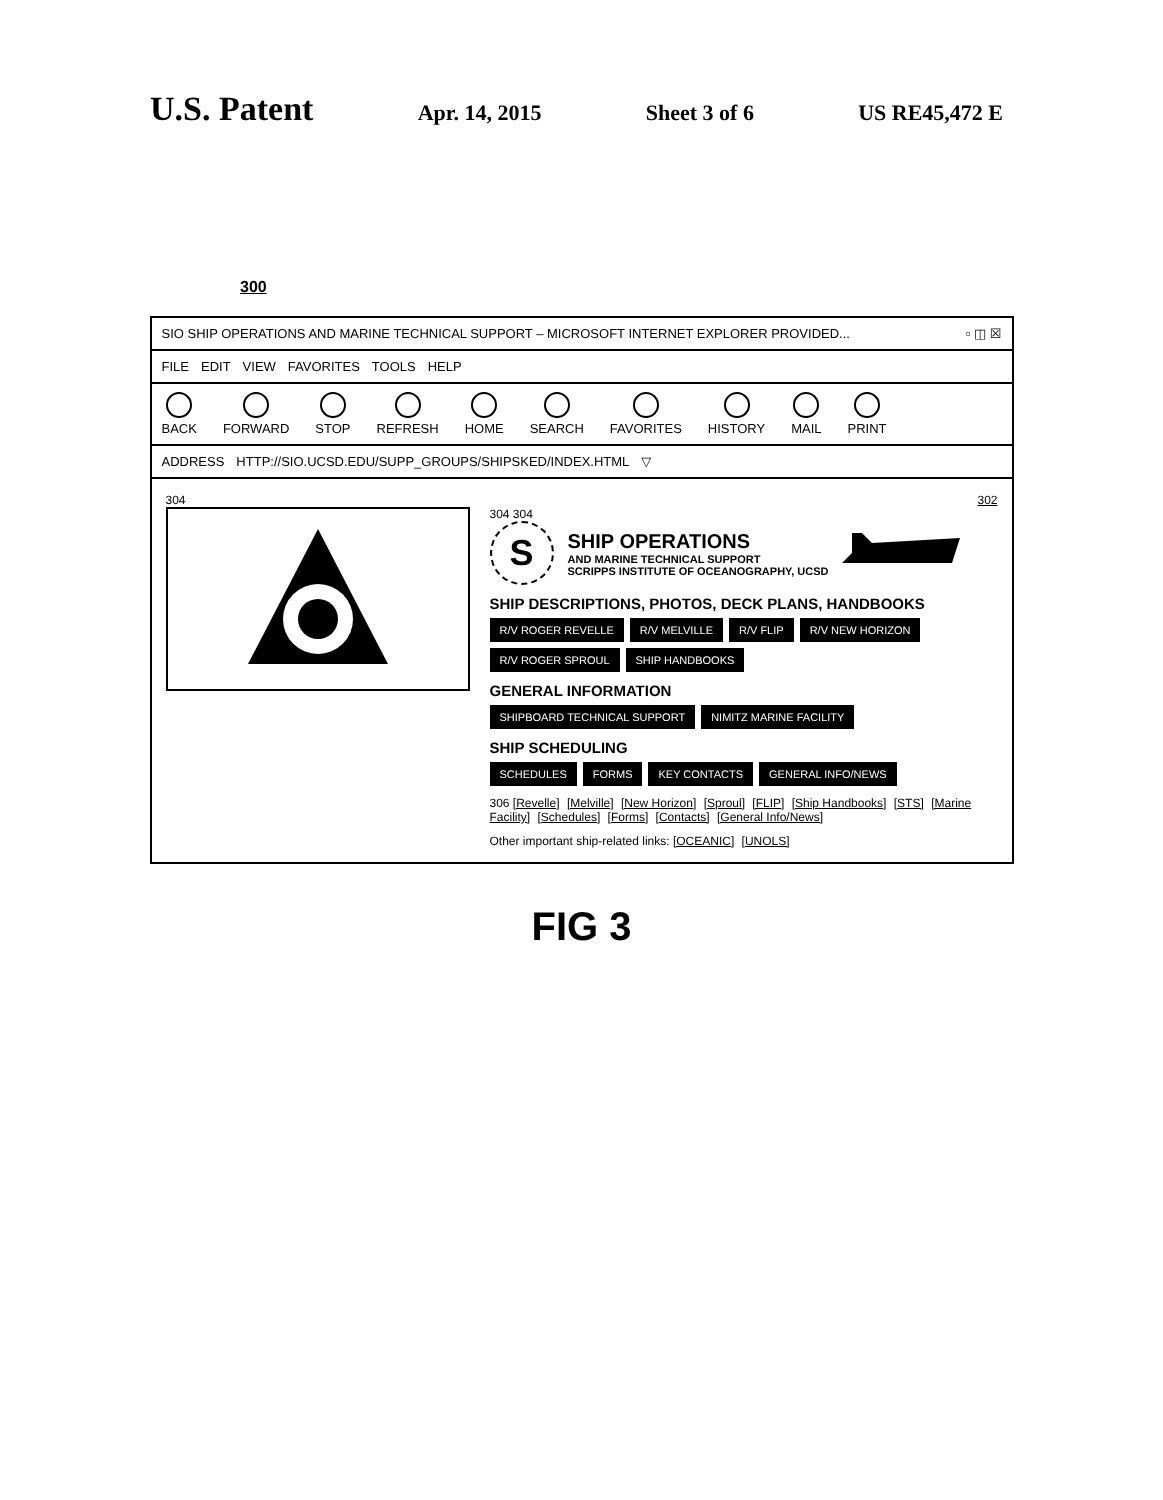U.S. Patent
Apr. 14, 2015 Sheet 3 of 6 US RE45,472 E
300
SIO SHIP OPERATIONS AND MARINE TECHNICAL SUPPORT – MICROSOFT INTERNET EXPLORER PROVIDED... ▫ ◫ ☒
FILE EDIT VIEW FAVORITES TOOLS HELP
BACK FORWARD STOP REFRESH HOME SEARCH FAVORITES HISTORY MAIL PRINT
ADDRESS HTTP://SIO.UCSD.EDU/SUPP_GROUPS/SHIPSKED/INDEX.HTML ▽
304 302
304 304
S
SHIP OPERATIONS
AND MARINE TECHNICAL SUPPORT
SCRIPPS INSTITUTE OF OCEANOGRAPHY, UCSD
SHIP DESCRIPTIONS, PHOTOS, DECK PLANS, HANDBOOKS
R/V ROGER REVELLE R/V MELVILLE R/V FLIP R/V NEW HORIZON R/V ROGER SPROUL SHIP HANDBOOKS
GENERAL INFORMATION
SHIPBOARD TECHNICAL SUPPORT NIMITZ MARINE FACILITY
SHIP SCHEDULING
SCHEDULES FORMS KEY CONTACTS GENERAL INFO/NEWS
306 [Revelle] [Melville] [New Horizon] [Sproul] [FLIP] [Ship Handbooks] [STS] [Marine Facility] [Schedules] [Forms] [Contacts] [General Info/News]
Other important ship-related links: [OCEANIC] [UNOLS]
FIG 3